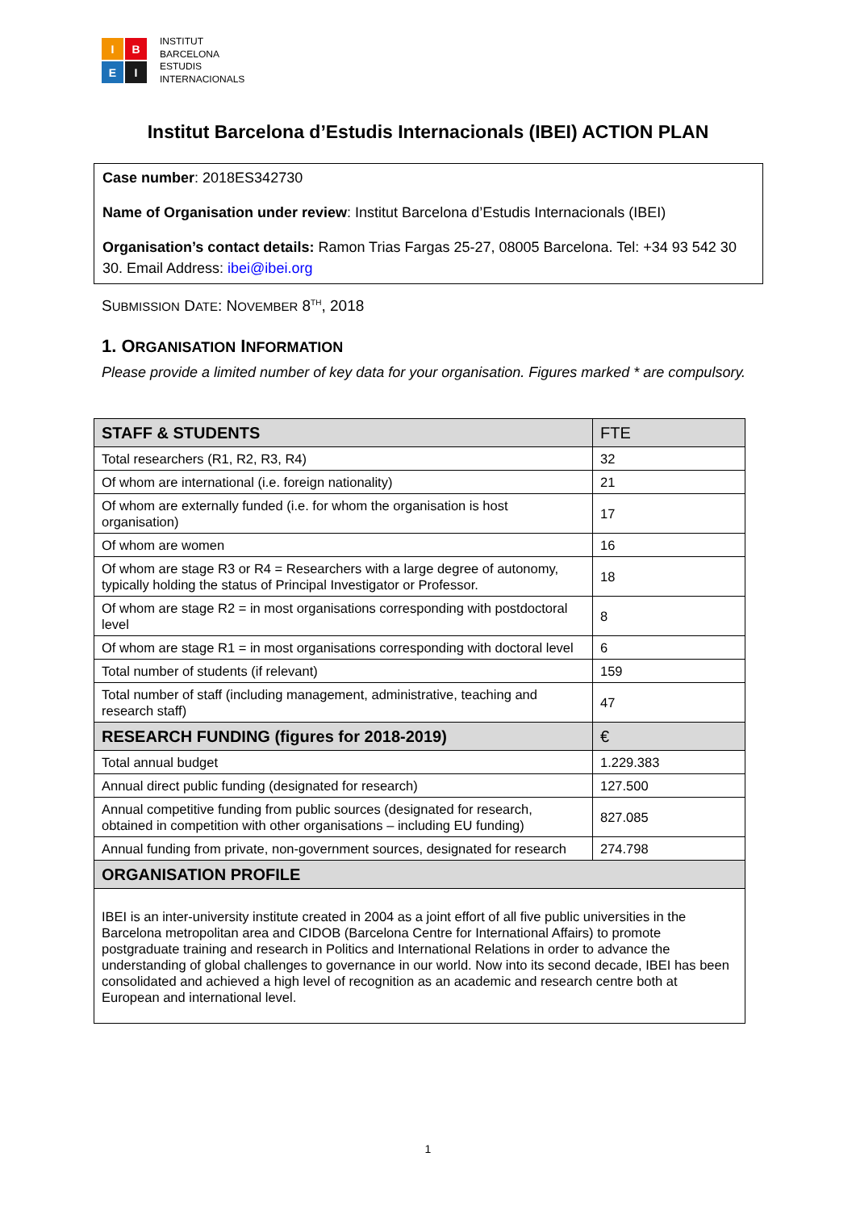I
B
E
I
INSTITUT
BARCELONA
ESTUDIS
INTERNACIONALS
Institut Barcelona d’Estudis Internacionals (IBEI) ACTION PLAN
Case number: 2018ES342730
Name of Organisation under review: Institut Barcelona d’Estudis Internacionals (IBEI)
Organisation’s contact details: Ramon Trias Fargas 25-27, 08005 Barcelona. Tel: +34 93 542 30 30. Email Address: ibei@ibei.org
SUBMISSION DATE: NOVEMBER 8<sup>TH</sup>, 2018
1. ORGANISATION INFORMATION
Please provide a limited number of key data for your organisation. Figures marked * are compulsory.
| STAFF & STUDENTS | FTE |
| --- | --- |
| Total researchers (R1, R2, R3, R4) | 32 |
| Of whom are international (i.e. foreign nationality) | 21 |
| Of whom are externally funded (i.e. for whom the organisation is host organisation) | 17 |
| Of whom are women | 16 |
| Of whom are stage R3 or R4 = Researchers with a large degree of autonomy, typically holding the status of Principal Investigator or Professor. | 18 |
| Of whom are stage R2 = in most organisations corresponding with postdoctoral level | 8 |
| Of whom are stage R1 = in most organisations corresponding with doctoral level | 6 |
| Total number of students (if relevant) | 159 |
| Total number of staff (including management, administrative, teaching and research staff) | 47 |
| RESEARCH FUNDING (figures for 2018-2019) | € |
| Total annual budget | 1.229.383 |
| Annual direct public funding (designated for research) | 127.500 |
| Annual competitive funding from public sources (designated for research, obtained in competition with other organisations – including EU funding) | 827.085 |
| Annual funding from private, non-government sources, designated for research | 274.798 |
| ORGANISATION PROFILE | |
| IBEI is an inter-university institute created in 2004 as a joint effort of all five public universities in the Barcelona metropolitan area and CIDOB (Barcelona Centre for International Affairs) to promote postgraduate training and research in Politics and International Relations in order to advance the understanding of global challenges to governance in our world. Now into its second decade, IBEI has been consolidated and achieved a high level of recognition as an academic and research centre both at European and international level. | |
1